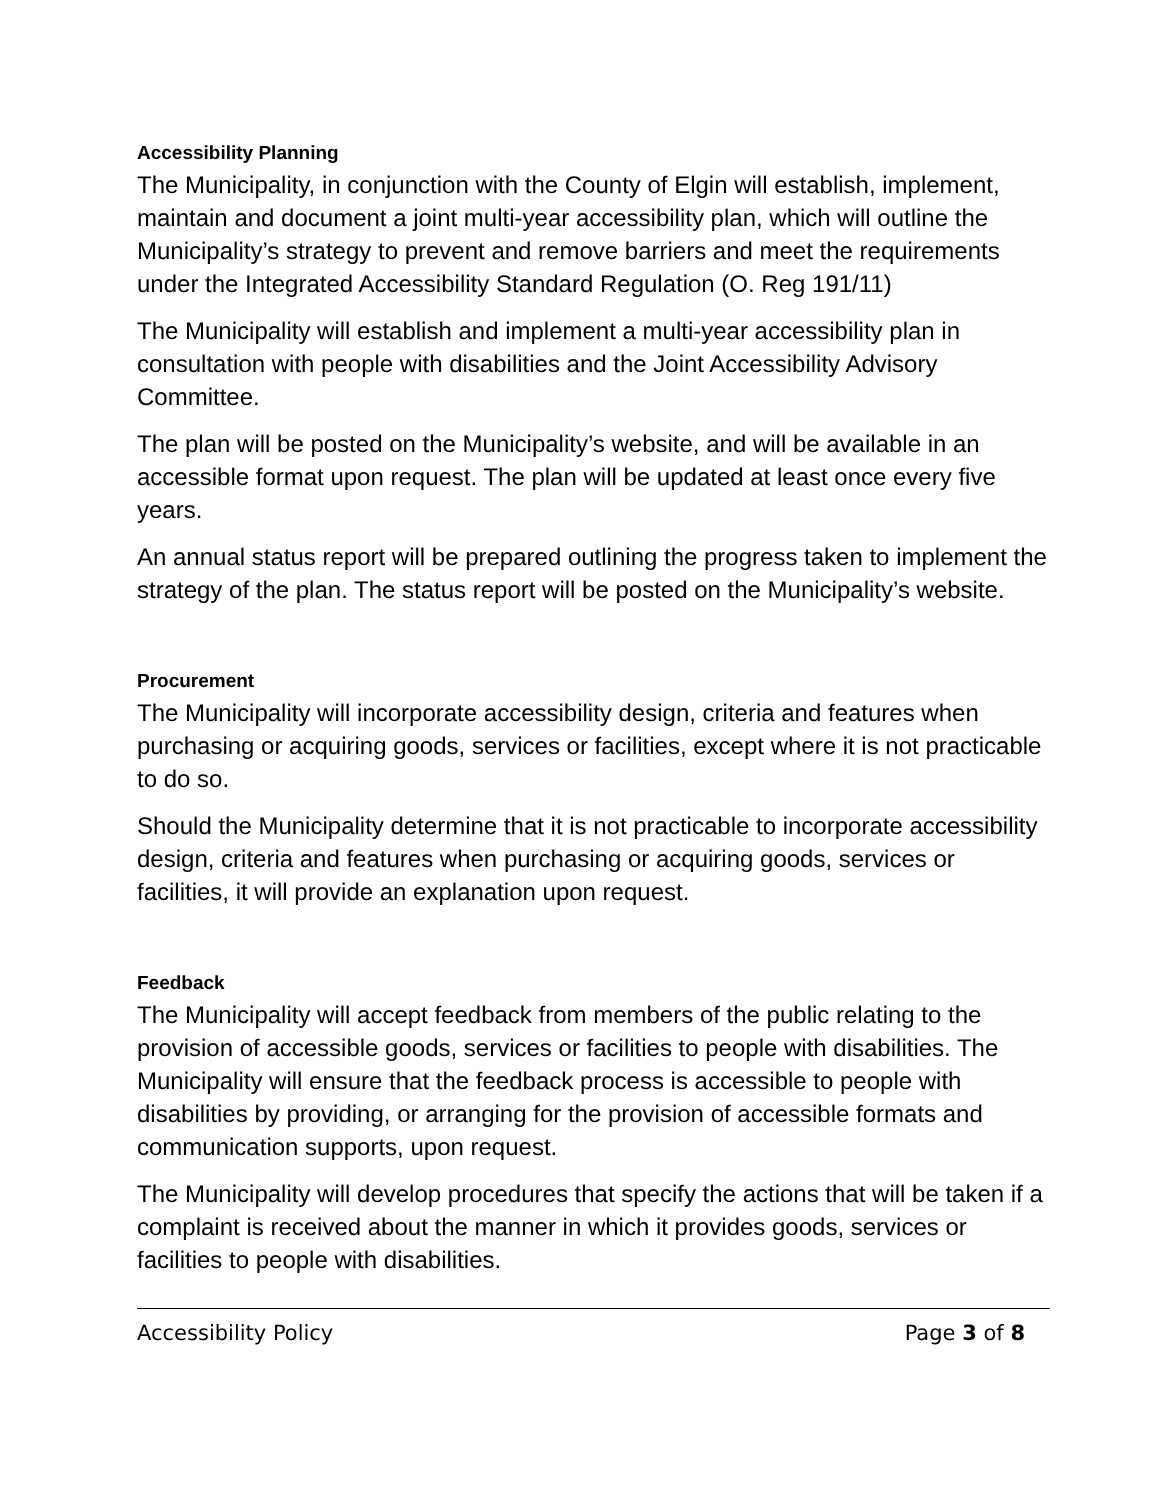Accessibility Planning
The Municipality, in conjunction with the County of Elgin will establish, implement, maintain and document a joint multi-year accessibility plan, which will outline the Municipality’s strategy to prevent and remove barriers and meet the requirements under the Integrated Accessibility Standard Regulation (O. Reg 191/11)
The Municipality will establish and implement a multi-year accessibility plan in consultation with people with disabilities and the Joint Accessibility Advisory Committee.
The plan will be posted on the Municipality’s website, and will be available in an accessible format upon request. The plan will be updated at least once every five years.
An annual status report will be prepared outlining the progress taken to implement the strategy of the plan. The status report will be posted on the Municipality’s website.
Procurement
The Municipality will incorporate accessibility design, criteria and features when purchasing or acquiring goods, services or facilities, except where it is not practicable to do so.
Should the Municipality determine that it is not practicable to incorporate accessibility design, criteria and features when purchasing or acquiring goods, services or facilities, it will provide an explanation upon request.
Feedback
The Municipality will accept feedback from members of the public relating to the provision of accessible goods, services or facilities to people with disabilities. The Municipality will ensure that the feedback process is accessible to people with disabilities by providing, or arranging for the provision of accessible formats and communication supports, upon request.
The Municipality will develop procedures that specify the actions that will be taken if a complaint is received about the manner in which it provides goods, services or facilities to people with disabilities.
Accessibility Policy Page 3 of 8